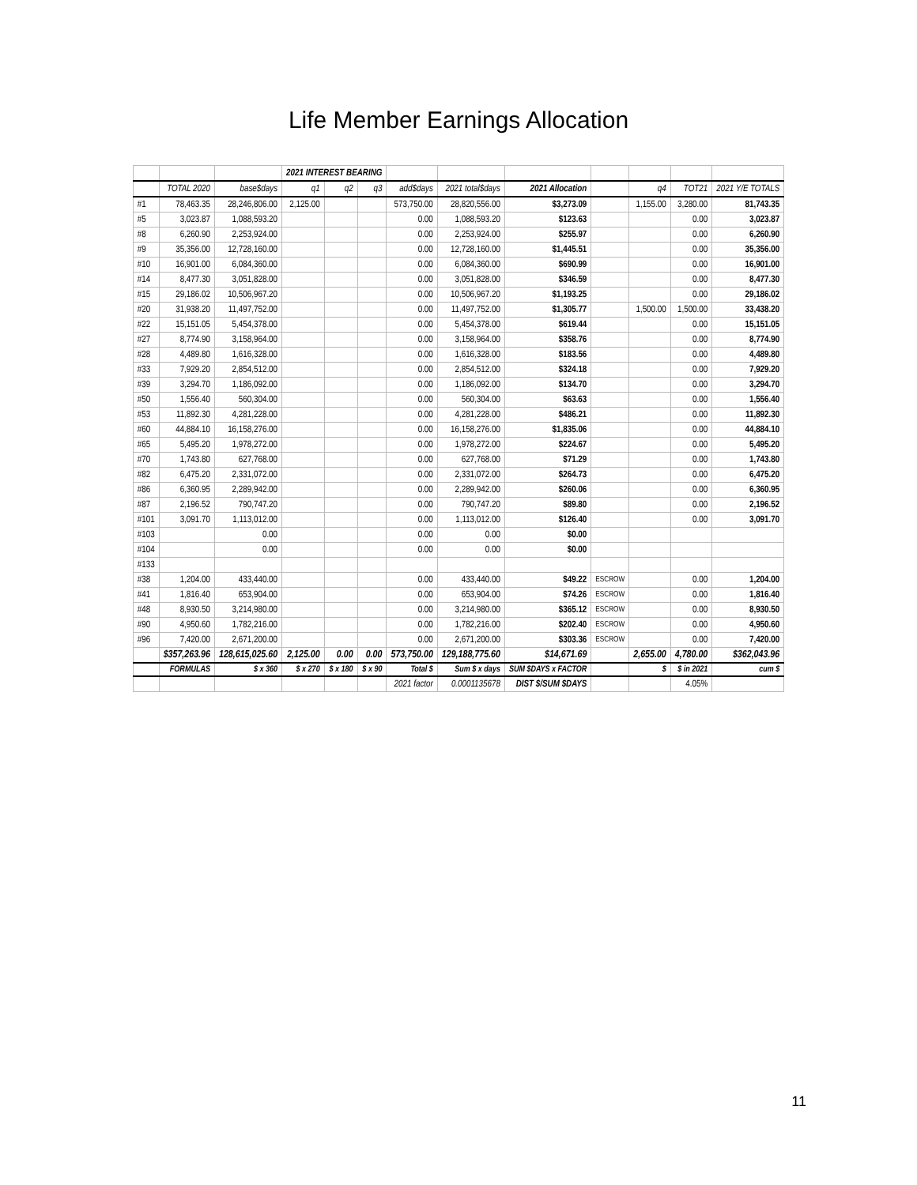Life Member Earnings Allocation
| | | | 2021 INTEREST BEARING | | | | | | | | | |
| --- | --- | --- | --- | --- | --- | --- | --- | --- | --- | --- | --- | --- |
| | TOTAL 2020 | base$days | q1 | q2 | q3 | add$days | 2021 total$days | 2021 Allocation | | q4 | TOT21 | 2021 Y/E TOTALS |
| #1 | 78,463.35 | 28,246,806.00 | 2,125.00 | | | 573,750.00 | 28,820,556.00 | $3,273.09 | | 1,155.00 | 3,280.00 | 81,743.35 |
| #5 | 3,023.87 | 1,088,593.20 | | | | 0.00 | 1,088,593.20 | $123.63 | | | 0.00 | 3,023.87 |
| #8 | 6,260.90 | 2,253,924.00 | | | | 0.00 | 2,253,924.00 | $255.97 | | | 0.00 | 6,260.90 |
| #9 | 35,356.00 | 12,728,160.00 | | | | 0.00 | 12,728,160.00 | $1,445.51 | | | 0.00 | 35,356.00 |
| #10 | 16,901.00 | 6,084,360.00 | | | | 0.00 | 6,084,360.00 | $690.99 | | | 0.00 | 16,901.00 |
| #14 | 8,477.30 | 3,051,828.00 | | | | 0.00 | 3,051,828.00 | $346.59 | | | 0.00 | 8,477.30 |
| #15 | 29,186.02 | 10,506,967.20 | | | | 0.00 | 10,506,967.20 | $1,193.25 | | | 0.00 | 29,186.02 |
| #20 | 31,938.20 | 11,497,752.00 | | | | 0.00 | 11,497,752.00 | $1,305.77 | | 1,500.00 | 1,500.00 | 33,438.20 |
| #22 | 15,151.05 | 5,454,378.00 | | | | 0.00 | 5,454,378.00 | $619.44 | | | 0.00 | 15,151.05 |
| #27 | 8,774.90 | 3,158,964.00 | | | | 0.00 | 3,158,964.00 | $358.76 | | | 0.00 | 8,774.90 |
| #28 | 4,489.80 | 1,616,328.00 | | | | 0.00 | 1,616,328.00 | $183.56 | | | 0.00 | 4,489.80 |
| #33 | 7,929.20 | 2,854,512.00 | | | | 0.00 | 2,854,512.00 | $324.18 | | | 0.00 | 7,929.20 |
| #39 | 3,294.70 | 1,186,092.00 | | | | 0.00 | 1,186,092.00 | $134.70 | | | 0.00 | 3,294.70 |
| #50 | 1,556.40 | 560,304.00 | | | | 0.00 | 560,304.00 | $63.63 | | | 0.00 | 1,556.40 |
| #53 | 11,892.30 | 4,281,228.00 | | | | 0.00 | 4,281,228.00 | $486.21 | | | 0.00 | 11,892.30 |
| #60 | 44,884.10 | 16,158,276.00 | | | | 0.00 | 16,158,276.00 | $1,835.06 | | | 0.00 | 44,884.10 |
| #65 | 5,495.20 | 1,978,272.00 | | | | 0.00 | 1,978,272.00 | $224.67 | | | 0.00 | 5,495.20 |
| #70 | 1,743.80 | 627,768.00 | | | | 0.00 | 627,768.00 | $71.29 | | | 0.00 | 1,743.80 |
| #82 | 6,475.20 | 2,331,072.00 | | | | 0.00 | 2,331,072.00 | $264.73 | | | 0.00 | 6,475.20 |
| #86 | 6,360.95 | 2,289,942.00 | | | | 0.00 | 2,289,942.00 | $260.06 | | | 0.00 | 6,360.95 |
| #87 | 2,196.52 | 790,747.20 | | | | 0.00 | 790,747.20 | $89.80 | | | 0.00 | 2,196.52 |
| #101 | 3,091.70 | 1,113,012.00 | | | | 0.00 | 1,113,012.00 | $126.40 | | | 0.00 | 3,091.70 |
| #103 | | 0.00 | | | | 0.00 | 0.00 | $0.00 | | | | |
| #104 | | 0.00 | | | | 0.00 | 0.00 | $0.00 | | | | |
| #133 | | | | | | | | | | | | |
| #38 | 1,204.00 | 433,440.00 | | | | 0.00 | 433,440.00 | $49.22 | ESCROW | | 0.00 | 1,204.00 |
| #41 | 1,816.40 | 653,904.00 | | | | 0.00 | 653,904.00 | $74.26 | ESCROW | | 0.00 | 1,816.40 |
| #48 | 8,930.50 | 3,214,980.00 | | | | 0.00 | 3,214,980.00 | $365.12 | ESCROW | | 0.00 | 8,930.50 |
| #90 | 4,950.60 | 1,782,216.00 | | | | 0.00 | 1,782,216.00 | $202.40 | ESCROW | | 0.00 | 4,950.60 |
| #96 | 7,420.00 | 2,671,200.00 | | | | 0.00 | 2,671,200.00 | $303.36 | ESCROW | | 0.00 | 7,420.00 |
| | $357,263.96 | 128,615,025.60 | 2,125.00 | 0.00 | 0.00 | 573,750.00 | 129,188,775.60 | $14,671.69 | | 2,655.00 | 4,780.00 | $362,043.96 |
| | FORMULAS | $ x 360 | $ x 270 | $ x 180 | $ x 90 | Total $ | Sum $ x days | SUM $DAYS x FACTOR | | $ | $ in 2021 | cum $ |
| | | | | | | 2021 factor | 0.0001135678 | DIST $/SUM $DAYS | | | 4.05% | |
11